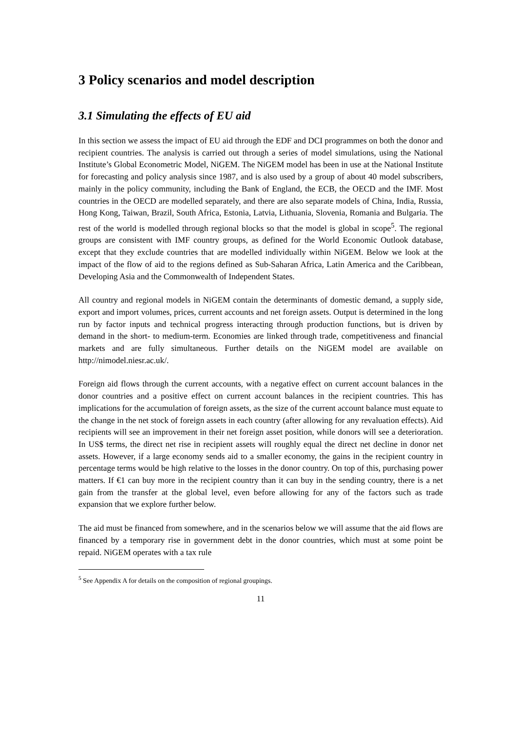3 Policy scenarios and model description
3.1 Simulating the effects of EU aid
In this section we assess the impact of EU aid through the EDF and DCI programmes on both the donor and recipient countries. The analysis is carried out through a series of model simulations, using the National Institute’s Global Econometric Model, NiGEM. The NiGEM model has been in use at the National Institute for forecasting and policy analysis since 1987, and is also used by a group of about 40 model subscribers, mainly in the policy community, including the Bank of England, the ECB, the OECD and the IMF. Most countries in the OECD are modelled separately, and there are also separate models of China, India, Russia, Hong Kong, Taiwan, Brazil, South Africa, Estonia, Latvia, Lithuania, Slovenia, Romania and Bulgaria. The rest of the world is modelled through regional blocks so that the model is global in scope<sup>5</sup>. The regional groups are consistent with IMF country groups, as defined for the World Economic Outlook database, except that they exclude countries that are modelled individually within NiGEM. Below we look at the impact of the flow of aid to the regions defined as Sub-Saharan Africa, Latin America and the Caribbean, Developing Asia and the Commonwealth of Independent States.
All country and regional models in NiGEM contain the determinants of domestic demand, a supply side, export and import volumes, prices, current accounts and net foreign assets. Output is determined in the long run by factor inputs and technical progress interacting through production functions, but is driven by demand in the short- to medium-term. Economies are linked through trade, competitiveness and financial markets and are fully simultaneous. Further details on the NiGEM model are available on http://nimodel.niesr.ac.uk/.
Foreign aid flows through the current accounts, with a negative effect on current account balances in the donor countries and a positive effect on current account balances in the recipient countries. This has implications for the accumulation of foreign assets, as the size of the current account balance must equate to the change in the net stock of foreign assets in each country (after allowing for any revaluation effects). Aid recipients will see an improvement in their net foreign asset position, while donors will see a deterioration. In US$ terms, the direct net rise in recipient assets will roughly equal the direct net decline in donor net assets. However, if a large economy sends aid to a smaller economy, the gains in the recipient country in percentage terms would be high relative to the losses in the donor country. On top of this, purchasing power matters. If €1 can buy more in the recipient country than it can buy in the sending country, there is a net gain from the transfer at the global level, even before allowing for any of the factors such as trade expansion that we explore further below.
The aid must be financed from somewhere, and in the scenarios below we will assume that the aid flows are financed by a temporary rise in government debt in the donor countries, which must at some point be repaid. NiGEM operates with a tax rule
<sup>5</sup> See Appendix A for details on the composition of regional groupings.
11